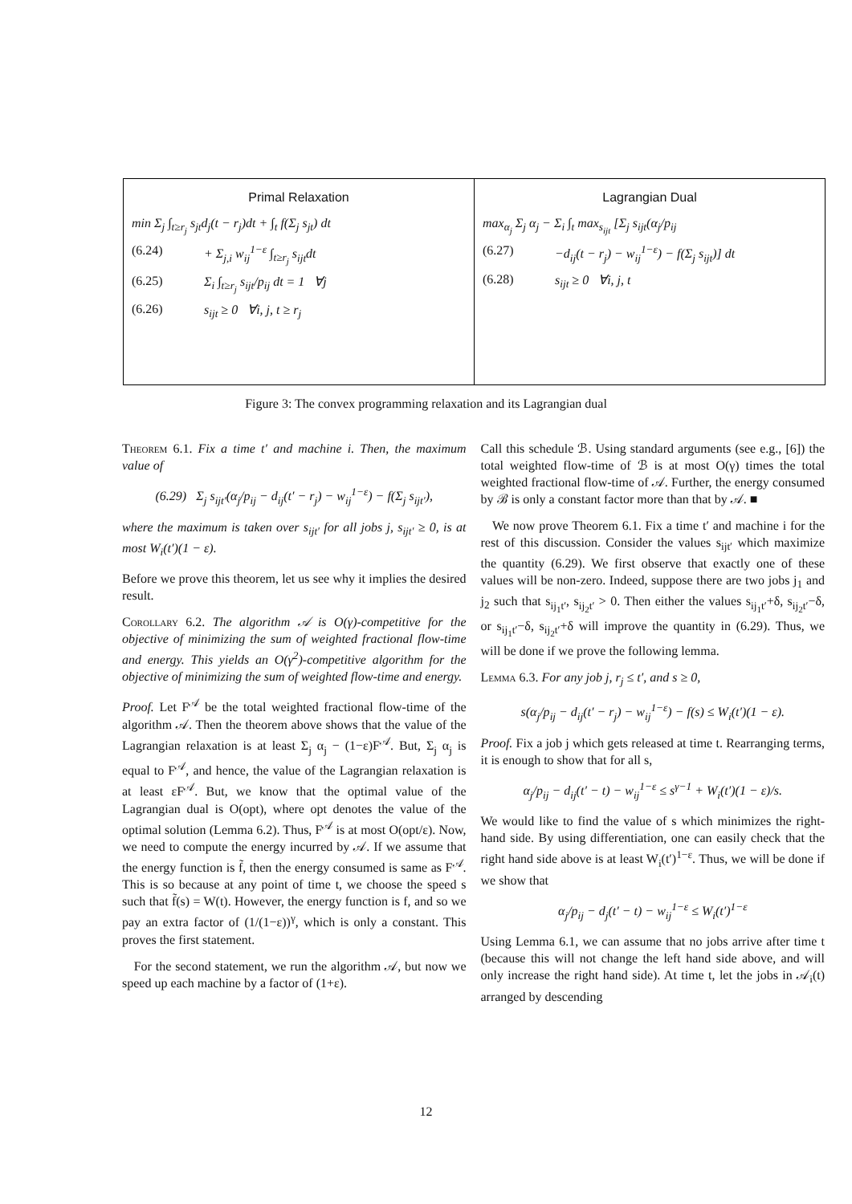Primal Relaxation
min Σ<sub>j</sub> ∫<sub>t≥r<sub>j</sub></sub> s<sub>jt</sub>d<sub>j</sub>(t − r<sub>j</sub>)dt + ∫<sub>t</sub> f(Σ<sub>j</sub> s<sub>jt</sub>) dt
(6.24) + Σ<sub>j,i</sub> w<sub>ij</sub><sup>1−ε</sup> ∫<sub>t≥r<sub>j</sub></sub> s<sub>ijt</sub>dt
(6.25) Σ<sub>i</sub> ∫<sub>t≥r<sub>j</sub></sub> s<sub>ijt</sub>/p<sub>ij</sub> dt = 1 ∀j
(6.26) s<sub>ijt</sub> ≥ 0 ∀i, j, t ≥ r<sub>j</sub>
Lagrangian Dual
max<sub>α<sub>j</sub></sub> Σ<sub>j</sub> α<sub>j</sub> − Σ<sub>i</sub> ∫<sub>t</sub> max<sub>s<sub>ijt</sub></sub> [Σ<sub>j</sub> s<sub>ijt</sub>(α<sub>j</sub>/p<sub>ij</sub>
(6.27) −d<sub>ij</sub>(t − r<sub>j</sub>) − w<sub>ij</sub><sup>1−ε</sup>) − f(Σ<sub>j</sub> s<sub>ijt</sub>)] dt
(6.28) s<sub>ijt</sub> ≥ 0 ∀i, j, t
Figure 3: The convex programming relaxation and its Lagrangian dual
Theorem 6.1. Fix a time t′ and machine i. Then, the maximum value of
(6.29) Σ<sub>j</sub> s<sub>ijt′</sub>(α<sub>j</sub>/p<sub>ij</sub> − d<sub>ij</sub>(t′ − r<sub>j</sub>) − w<sub>ij</sub><sup>1−ε</sup>) − f(Σ<sub>j</sub> s<sub>ijt′</sub>),
where the maximum is taken over s<sub>ijt′</sub> for all jobs j, s<sub>ijt′</sub> ≥ 0, is at most W<sub>i</sub>(t′)(1 − ε).
Before we prove this theorem, let us see why it implies the desired result.
Corollary 6.2. The algorithm 𝒜 is O(γ)-competitive for the objective of minimizing the sum of weighted fractional flow-time and energy. This yields an O(γ<sup>2</sup>)-competitive algorithm for the objective of minimizing the sum of weighted flow-time and energy.
Proof. Let F<sup>𝒜</sup> be the total weighted fractional flow-time of the algorithm 𝒜. Then the theorem above shows that the value of the Lagrangian relaxation is at least Σ<sub>j</sub> α<sub>j</sub> − (1−ε)F<sup>𝒜</sup>. But, Σ<sub>j</sub> α<sub>j</sub> is equal to F<sup>𝒜</sup>, and hence, the value of the Lagrangian relaxation is at least εF<sup>𝒜</sup>. But, we know that the optimal value of the Lagrangian dual is O(opt), where opt denotes the value of the optimal solution (Lemma 6.2). Thus, F<sup>𝒜</sup> is at most O(opt/ε). Now, we need to compute the energy incurred by 𝒜. If we assume that the energy function is f̃, then the energy consumed is same as F<sup>𝒜</sup>. This is so because at any point of time t, we choose the speed s such that f̃(s) = W(t). However, the energy function is f, and so we pay an extra factor of (1/(1−ε))<sup>γ</sup>, which is only a constant. This proves the first statement.
For the second statement, we run the algorithm 𝒜, but now we speed up each machine by a factor of (1+ε).
Call this schedule ℬ. Using standard arguments (see e.g., [6]) the total weighted flow-time of ℬ is at most O(γ) times the total weighted fractional flow-time of 𝒜. Further, the energy consumed by ℬ is only a constant factor more than that by 𝒜. ■
We now prove Theorem 6.1. Fix a time t′ and machine i for the rest of this discussion. Consider the values s<sub>ijt′</sub> which maximize the quantity (6.29). We first observe that exactly one of these values will be non-zero. Indeed, suppose there are two jobs j<sub>1</sub> and j<sub>2</sub> such that s<sub>ij<sub>1</sub>t′</sub>, s<sub>ij<sub>2</sub>t′</sub> > 0. Then either the values s<sub>ij<sub>1</sub>t′</sub>+δ, s<sub>ij<sub>2</sub>t′</sub>−δ, or s<sub>ij<sub>1</sub>t′</sub>−δ, s<sub>ij<sub>2</sub>t′</sub>+δ will improve the quantity in (6.29). Thus, we will be done if we prove the following lemma.
Lemma 6.3. For any job j, r<sub>j</sub> ≤ t′, and s ≥ 0,
s(α<sub>j</sub>/p<sub>ij</sub> − d<sub>ij</sub>(t′ − r<sub>j</sub>) − w<sub>ij</sub><sup>1−ε</sup>) − f(s) ≤ W<sub>i</sub>(t′)(1 − ε).
Proof. Fix a job j which gets released at time t. Rearranging terms, it is enough to show that for all s,
α<sub>j</sub>/p<sub>ij</sub> − d<sub>ij</sub>(t′ − t) − w<sub>ij</sub><sup>1−ε</sup> ≤ s<sup>γ−1</sup> + W<sub>i</sub>(t′)(1 − ε)/s.
We would like to find the value of s which minimizes the right-hand side. By using differentiation, one can easily check that the right hand side above is at least W<sub>i</sub>(t′)<sup>1−ε</sup>. Thus, we will be done if we show that
α<sub>j</sub>/p<sub>ij</sub> − d<sub>j</sub>(t′ − t) − w<sub>ij</sub><sup>1−ε</sup> ≤ W<sub>i</sub>(t′)<sup>1−ε</sup>
Using Lemma 6.1, we can assume that no jobs arrive after time t (because this will not change the left hand side above, and will only increase the right hand side). At time t, let the jobs in 𝒜<sub>i</sub>(t) arranged by descending
12